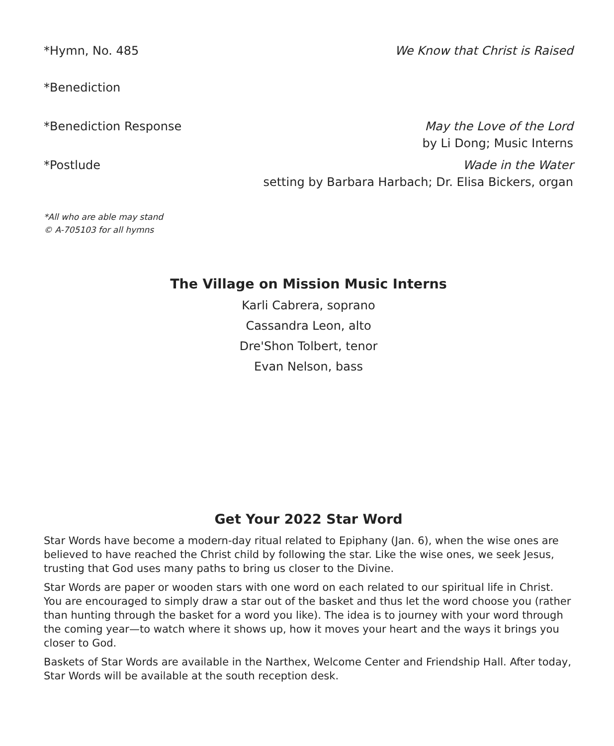*Hymn, No. 485 We Know that Christ is Raised
*Benediction
*Benediction Response May the Love of the Lord
by Li Dong; Music Interns
*Postlude Wade in the Water
setting by Barbara Harbach; Dr. Elisa Bickers, organ
*All who are able may stand
© A-705103 for all hymns
The Village on Mission Music Interns
Karli Cabrera, soprano
Cassandra Leon, alto
Dre'Shon Tolbert, tenor
Evan Nelson, bass
Get Your 2022 Star Word
Star Words have become a modern-day ritual related to Epiphany (Jan. 6), when the wise ones are believed to have reached the Christ child by following the star. Like the wise ones, we seek Jesus, trusting that God uses many paths to bring us closer to the Divine.
Star Words are paper or wooden stars with one word on each related to our spiritual life in Christ. You are encouraged to simply draw a star out of the basket and thus let the word choose you (rather than hunting through the basket for a word you like). The idea is to journey with your word through the coming year—to watch where it shows up, how it moves your heart and the ways it brings you closer to God.
Baskets of Star Words are available in the Narthex, Welcome Center and Friendship Hall. After today, Star Words will be available at the south reception desk.